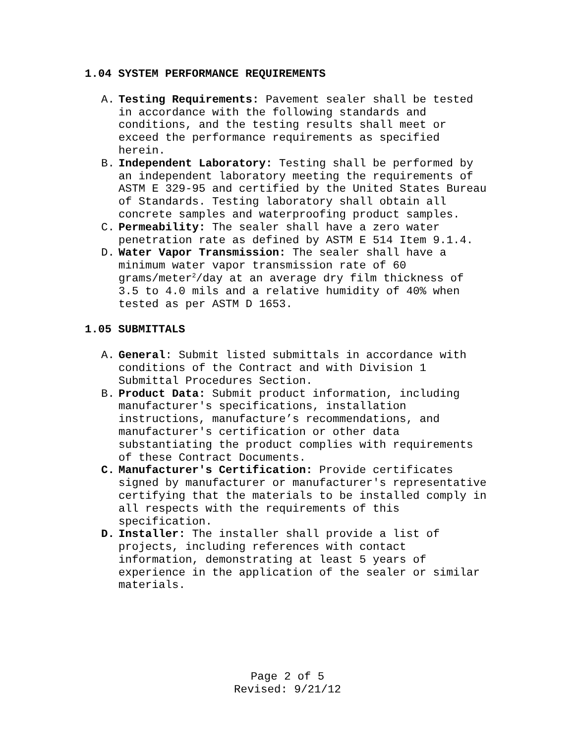1.04 SYSTEM PERFORMANCE REQUIREMENTS
A. Testing Requirements: Pavement sealer shall be tested in accordance with the following standards and conditions, and the testing results shall meet or exceed the performance requirements as specified herein.
B. Independent Laboratory: Testing shall be performed by an independent laboratory meeting the requirements of ASTM E 329-95 and certified by the United States Bureau of Standards. Testing laboratory shall obtain all concrete samples and waterproofing product samples.
C. Permeability: The sealer shall have a zero water penetration rate as defined by ASTM E 514 Item 9.1.4.
D. Water Vapor Transmission: The sealer shall have a minimum water vapor transmission rate of 60 grams/meter<sup>2</sup>/day at an average dry film thickness of 3.5 to 4.0 mils and a relative humidity of 40% when tested as per ASTM D 1653.
1.05 SUBMITTALS
A. General: Submit listed submittals in accordance with conditions of the Contract and with Division 1 Submittal Procedures Section.
B. Product Data: Submit product information, including manufacturer's specifications, installation instructions, manufacture’s recommendations, and manufacturer's certification or other data substantiating the product complies with requirements of these Contract Documents.
C. Manufacturer's Certification: Provide certificates signed by manufacturer or manufacturer's representative certifying that the materials to be installed comply in all respects with the requirements of this specification.
D. Installer: The installer shall provide a list of projects, including references with contact information, demonstrating at least 5 years of experience in the application of the sealer or similar materials.
Page 2 of 5
Revised: 9/21/12